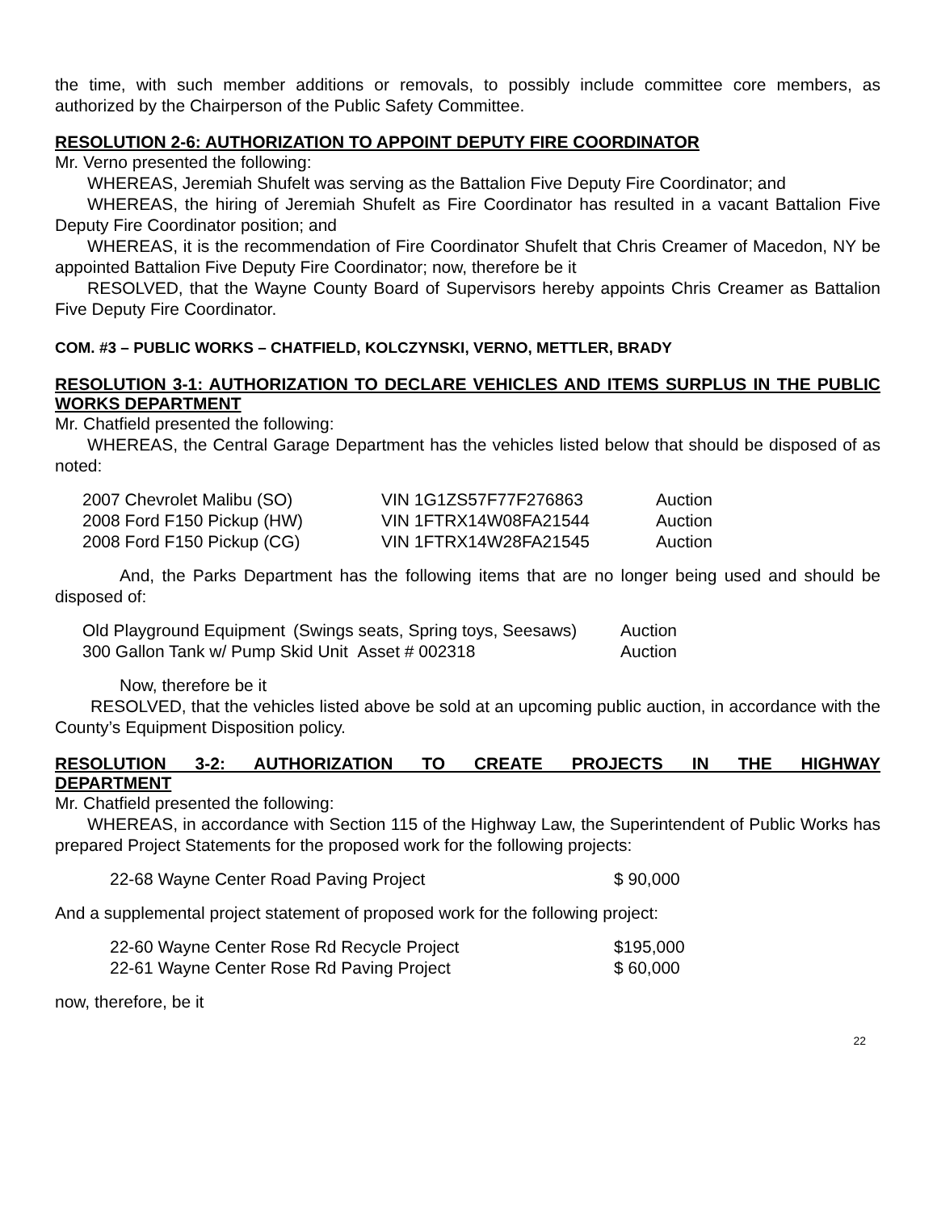the time, with such member additions or removals, to possibly include committee core members, as authorized by the Chairperson of the Public Safety Committee.
RESOLUTION 2-6: AUTHORIZATION TO APPOINT DEPUTY FIRE COORDINATOR
Mr. Verno presented the following:
WHEREAS, Jeremiah Shufelt was serving as the Battalion Five Deputy Fire Coordinator; and
WHEREAS, the hiring of Jeremiah Shufelt as Fire Coordinator has resulted in a vacant Battalion Five Deputy Fire Coordinator position; and
WHEREAS, it is the recommendation of Fire Coordinator Shufelt that Chris Creamer of Macedon, NY be appointed Battalion Five Deputy Fire Coordinator; now, therefore be it
RESOLVED, that the Wayne County Board of Supervisors hereby appoints Chris Creamer as Battalion Five Deputy Fire Coordinator.
COM. #3 – PUBLIC WORKS – CHATFIELD, KOLCZYNSKI, VERNO, METTLER, BRADY
RESOLUTION 3-1: AUTHORIZATION TO DECLARE VEHICLES AND ITEMS SURPLUS IN THE PUBLIC WORKS DEPARTMENT
Mr. Chatfield presented the following:
WHEREAS, the Central Garage Department has the vehicles listed below that should be disposed of as noted:
| 2007 Chevrolet Malibu (SO) | VIN 1G1ZS57F77F276863 | Auction |
| 2008 Ford F150 Pickup (HW) | VIN 1FTRX14W08FA21544 | Auction |
| 2008 Ford F150 Pickup (CG) | VIN 1FTRX14W28FA21545 | Auction |
And, the Parks Department has the following items that are no longer being used and should be disposed of:
| Old Playground Equipment | (Swings seats, Spring toys, Seesaws) | Auction |
| 300 Gallon Tank w/ Pump Skid Unit Asset # 002318 | | Auction |
Now, therefore be it
RESOLVED, that the vehicles listed above be sold at an upcoming public auction, in accordance with the County’s Equipment Disposition policy.
RESOLUTION 3-2: AUTHORIZATION TO CREATE PROJECTS IN THE HIGHWAY
DEPARTMENT
Mr. Chatfield presented the following:
WHEREAS, in accordance with Section 115 of the Highway Law, the Superintendent of Public Works has prepared Project Statements for the proposed work for the following projects:
| 22-68 Wayne Center Road Paving Project | $ 90,000 |
And a supplemental project statement of proposed work for the following project:
| 22-60 Wayne Center Rose Rd Recycle Project | $195,000 |
| 22-61 Wayne Center Rose Rd Paving Project | $ 60,000 |
now, therefore, be it
22